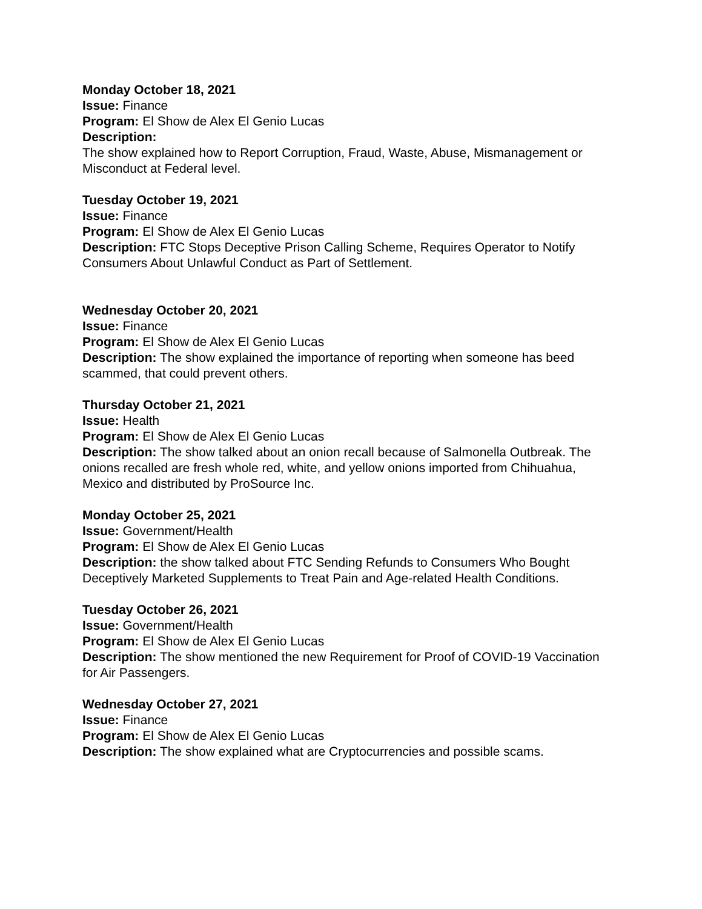Monday October 18, 2021
Issue: Finance
Program: El Show de Alex El Genio Lucas
Description:
The show explained how to Report Corruption, Fraud, Waste, Abuse, Mismanagement or Misconduct at Federal level.
Tuesday October 19, 2021
Issue: Finance
Program: El Show de Alex El Genio Lucas
Description: FTC Stops Deceptive Prison Calling Scheme, Requires Operator to Notify Consumers About Unlawful Conduct as Part of Settlement.
Wednesday October 20, 2021
Issue: Finance
Program: El Show de Alex El Genio Lucas
Description: The show explained the importance of reporting when someone has beed scammed, that could prevent others.
Thursday October 21, 2021
Issue: Health
Program: El Show de Alex El Genio Lucas
Description: The show talked about an onion recall because of Salmonella Outbreak. The onions recalled are fresh whole red, white, and yellow onions imported from Chihuahua, Mexico and distributed by ProSource Inc.
Monday October 25, 2021
Issue: Government/Health
Program: El Show de Alex El Genio Lucas
Description: the show talked about FTC Sending Refunds to Consumers Who Bought Deceptively Marketed Supplements to Treat Pain and Age-related Health Conditions.
Tuesday October 26, 2021
Issue: Government/Health
Program: El Show de Alex El Genio Lucas
Description: The show mentioned the new Requirement for Proof of COVID-19 Vaccination for Air Passengers.
Wednesday October 27, 2021
Issue: Finance
Program: El Show de Alex El Genio Lucas
Description: The show explained what are Cryptocurrencies and possible scams.